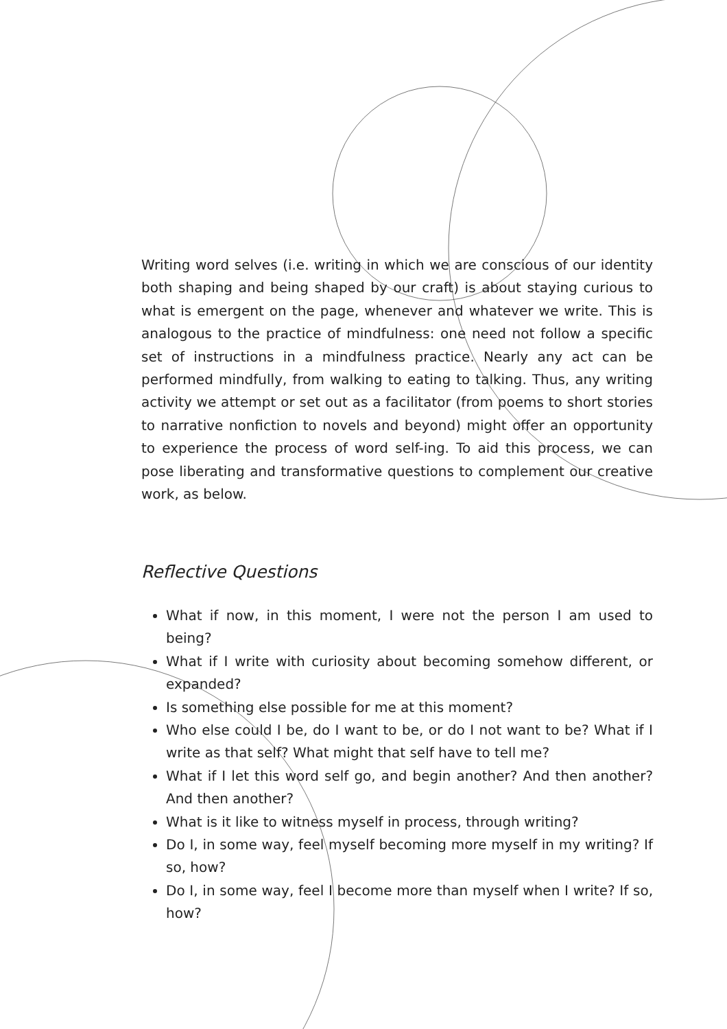Writing word selves (i.e. writing in which we are conscious of our identity both shaping and being shaped by our craft) is about staying curious to what is emergent on the page, whenever and whatever we write. This is analogous to the practice of mindfulness: one need not follow a specific set of instructions in a mindfulness practice. Nearly any act can be performed mindfully, from walking to eating to talking. Thus, any writing activity we attempt or set out as a facilitator (from poems to short stories to narrative nonfiction to novels and beyond) might offer an opportunity to experience the process of word self-ing. To aid this process, we can pose liberating and transformative questions to complement our creative work, as below.
Reflective Questions
What if now, in this moment, I were not the person I am used to being?
What if I write with curiosity about becoming somehow different, or expanded?
Is something else possible for me at this moment?
Who else could I be, do I want to be, or do I not want to be? What if I write as that self? What might that self have to tell me?
What if I let this word self go, and begin another? And then another? And then another?
What is it like to witness myself in process, through writing?
Do I, in some way, feel myself becoming more myself in my writing? If so, how?
Do I, in some way, feel I become more than myself when I write? If so, how?